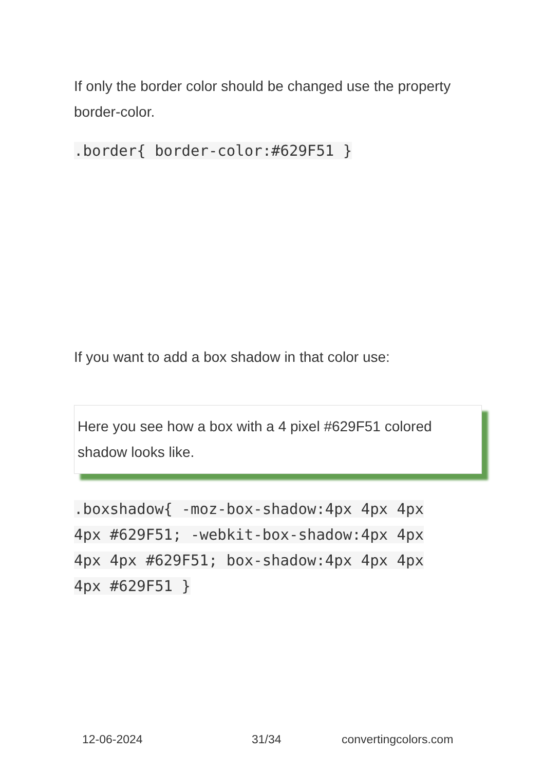If only the border color should be changed use the property border-color.
.border{ border-color:#629F51 }
If you want to add a box shadow in that color use:
Here you see how a box with a 4 pixel #629F51 colored shadow looks like.
.boxshadow{ -moz-box-shadow:4px 4px 4px 4px #629F51; -webkit-box-shadow:4px 4px 4px 4px #629F51; box-shadow:4px 4px 4px 4px #629F51 }
12-06-2024 31/34 convertingcolors.com